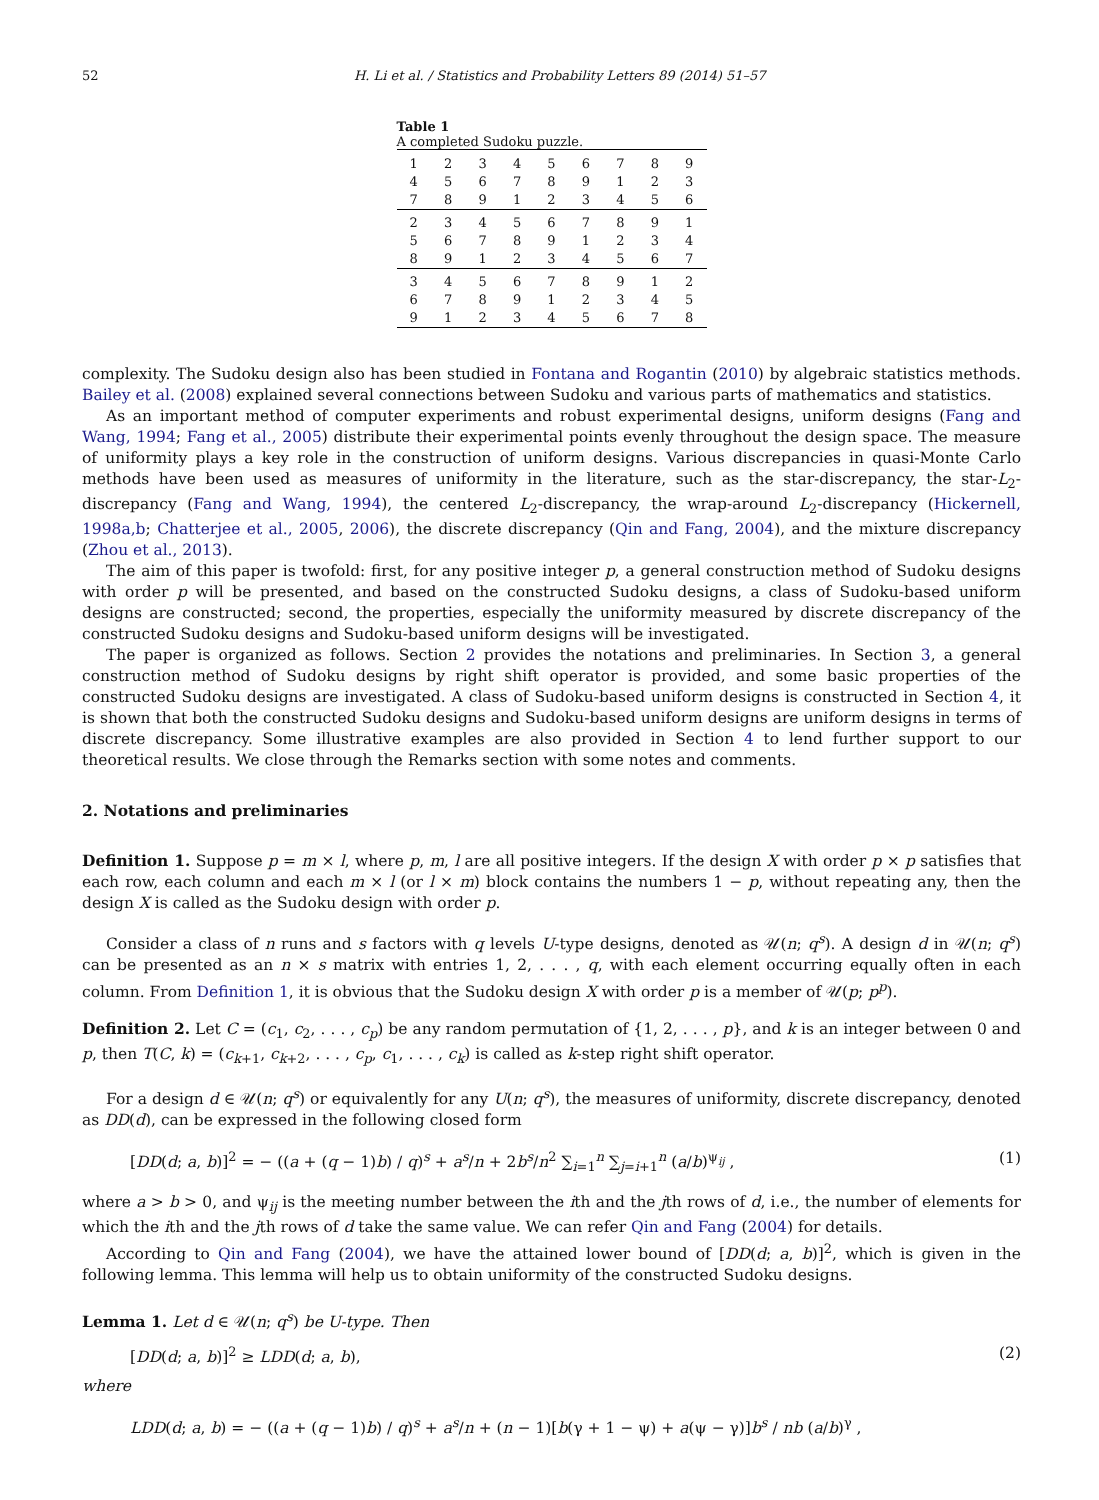52 H. Li et al. / Statistics and Probability Letters 89 (2014) 51–57
Table 1
A completed Sudoku puzzle.
| 1 | 2 | 3 | 4 | 5 | 6 | 7 | 8 | 9 |
| 4 | 5 | 6 | 7 | 8 | 9 | 1 | 2 | 3 |
| 7 | 8 | 9 | 1 | 2 | 3 | 4 | 5 | 6 |
| 2 | 3 | 4 | 5 | 6 | 7 | 8 | 9 | 1 |
| 5 | 6 | 7 | 8 | 9 | 1 | 2 | 3 | 4 |
| 8 | 9 | 1 | 2 | 3 | 4 | 5 | 6 | 7 |
| 3 | 4 | 5 | 6 | 7 | 8 | 9 | 1 | 2 |
| 6 | 7 | 8 | 9 | 1 | 2 | 3 | 4 | 5 |
| 9 | 1 | 2 | 3 | 4 | 5 | 6 | 7 | 8 |
complexity. The Sudoku design also has been studied in Fontana and Rogantin (2010) by algebraic statistics methods. Bailey et al. (2008) explained several connections between Sudoku and various parts of mathematics and statistics.
As an important method of computer experiments and robust experimental designs, uniform designs (Fang and Wang, 1994; Fang et al., 2005) distribute their experimental points evenly throughout the design space. The measure of uniformity plays a key role in the construction of uniform designs. Various discrepancies in quasi-Monte Carlo methods have been used as measures of uniformity in the literature, such as the star-discrepancy, the star-L<sub>2</sub>-discrepancy (Fang and Wang, 1994), the centered L<sub>2</sub>-discrepancy, the wrap-around L<sub>2</sub>-discrepancy (Hickernell, 1998a,b; Chatterjee et al., 2005, 2006), the discrete discrepancy (Qin and Fang, 2004), and the mixture discrepancy (Zhou et al., 2013).
The aim of this paper is twofold: first, for any positive integer p, a general construction method of Sudoku designs with order p will be presented, and based on the constructed Sudoku designs, a class of Sudoku-based uniform designs are constructed; second, the properties, especially the uniformity measured by discrete discrepancy of the constructed Sudoku designs and Sudoku-based uniform designs will be investigated.
The paper is organized as follows. Section 2 provides the notations and preliminaries. In Section 3, a general construction method of Sudoku designs by right shift operator is provided, and some basic properties of the constructed Sudoku designs are investigated. A class of Sudoku-based uniform designs is constructed in Section 4, it is shown that both the constructed Sudoku designs and Sudoku-based uniform designs are uniform designs in terms of discrete discrepancy. Some illustrative examples are also provided in Section 4 to lend further support to our theoretical results. We close through the Remarks section with some notes and comments.
2. Notations and preliminaries
Definition 1. Suppose p = m × l, where p, m, l are all positive integers. If the design X with order p × p satisfies that each row, each column and each m × l (or l × m) block contains the numbers 1 − p, without repeating any, then the design X is called as the Sudoku design with order p.
Consider a class of n runs and s factors with q levels U-type designs, denoted as 𝒰(n; q<sup>s</sup>). A design d in 𝒰(n; q<sup>s</sup>) can be presented as an n × s matrix with entries 1, 2, . . . , q, with each element occurring equally often in each column. From Definition 1, it is obvious that the Sudoku design X with order p is a member of 𝒰(p; p<sup>p</sup>).
Definition 2. Let C = (c<sub>1</sub>, c<sub>2</sub>, . . . , c<sub>p</sub>) be any random permutation of {1, 2, . . . , p}, and k is an integer between 0 and p, then T(C, k) = (c<sub>k+1</sub>, c<sub>k+2</sub>, . . . , c<sub>p</sub>, c<sub>1</sub>, . . . , c<sub>k</sub>) is called as k-step right shift operator.
For a design d ∈ 𝒰(n; q<sup>s</sup>) or equivalently for any U(n; q<sup>s</sup>), the measures of uniformity, discrete discrepancy, denoted as DD(d), can be expressed in the following closed form
[DD(d; a, b)]<sup>2</sup> = − ((a + (q − 1)b) / q)<sup>s</sup> + a<sup>s</sup>/n + 2b<sup>s</sup>/n<sup>2</sup> ∑<sub>i=1</sub><sup>n</sup> ∑<sub>j=i+1</sub><sup>n</sup> (a/b)<sup>ψ<sub>ij</sub></sup> , (1)
where a > b > 0, and ψ<sub>ij</sub> is the meeting number between the ith and the jth rows of d, i.e., the number of elements for which the ith and the jth rows of d take the same value. We can refer Qin and Fang (2004) for details.
According to Qin and Fang (2004), we have the attained lower bound of [DD(d; a, b)]<sup>2</sup>, which is given in the following lemma. This lemma will help us to obtain uniformity of the constructed Sudoku designs.
Lemma 1. Let d ∈ 𝒰(n; q<sup>s</sup>) be U-type. Then
[DD(d; a, b)]<sup>2</sup> ≥ LDD(d; a, b), (2)
where
LDD(d; a, b) = − ((a + (q − 1)b) / q)<sup>s</sup> + a<sup>s</sup>/n + (n − 1)[b(γ + 1 − ψ) + a(ψ − γ)]b<sup>s</sup> / nb (a/b)<sup>γ</sup> ,